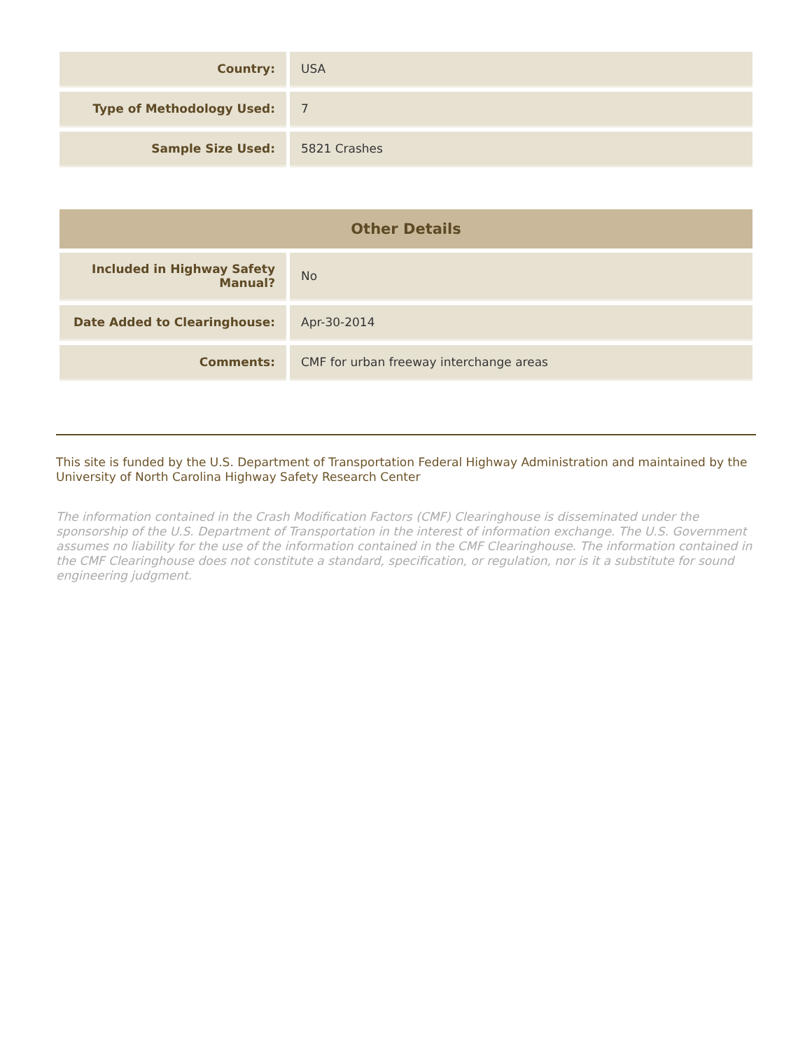| Country: | USA |
| Type of Methodology Used: | 7 |
| Sample Size Used: | 5821 Crashes |
| Other Details | |
| --- | --- |
| Included in Highway Safety Manual? | No |
| Date Added to Clearinghouse: | Apr-30-2014 |
| Comments: | CMF for urban freeway interchange areas |
This site is funded by the U.S. Department of Transportation Federal Highway Administration and maintained by the University of North Carolina Highway Safety Research Center
The information contained in the Crash Modification Factors (CMF) Clearinghouse is disseminated under the sponsorship of the U.S. Department of Transportation in the interest of information exchange. The U.S. Government assumes no liability for the use of the information contained in the CMF Clearinghouse. The information contained in the CMF Clearinghouse does not constitute a standard, specification, or regulation, nor is it a substitute for sound engineering judgment.